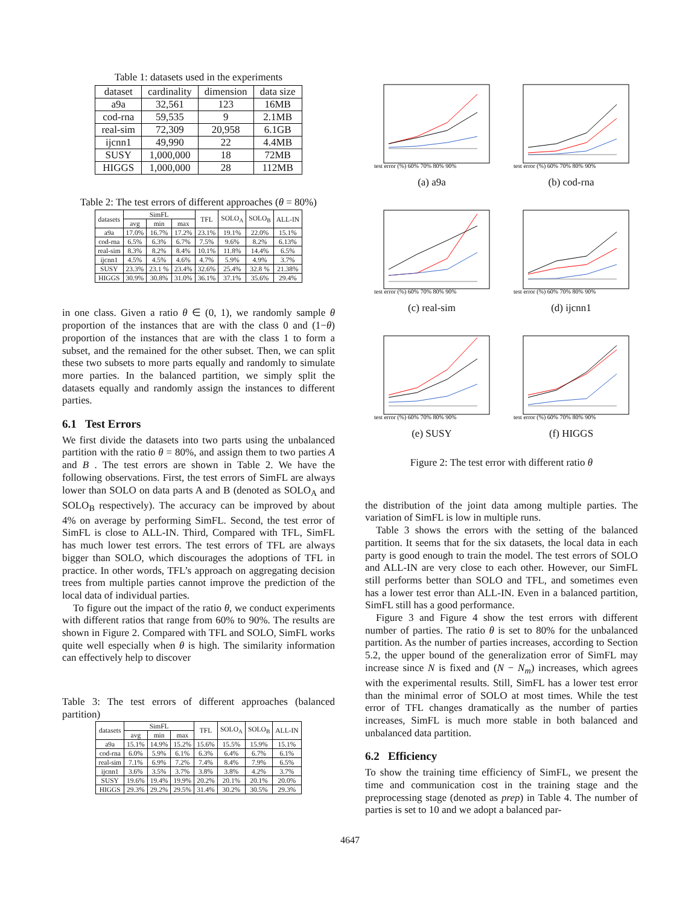Table 1: datasets used in the experiments
| dataset | cardinality | dimension | data size |
| --- | --- | --- | --- |
| a9a | 32,561 | 123 | 16MB |
| cod-rna | 59,535 | 9 | 2.1MB |
| real-sim | 72,309 | 20,958 | 6.1GB |
| ijcnn1 | 49,990 | 22 | 4.4MB |
| SUSY | 1,000,000 | 18 | 72MB |
| HIGGS | 1,000,000 | 28 | 112MB |
Table 2: The test errors of different approaches (θ = 80%)
| datasets | SimFL | | | TFL | SOLO<sub>A</sub> | SOLO<sub>B</sub> | ALL-IN |
| --- | --- | --- | --- | --- | --- | --- | --- |
| | avg | min | max | | | | |
| a9a | 17.0% | 16.7% | 17.2% | 23.1% | 19.1% | 22.0% | 15.1% |
| cod-rna | 6.5% | 6.3% | 6.7% | 7.5% | 9.6% | 8.2% | 6.13% |
| real-sim | 8.3% | 8.2% | 8.4% | 10.1% | 11.8% | 14.4% | 6.5% |
| ijcnn1 | 4.5% | 4.5% | 4.6% | 4.7% | 5.9% | 4.9% | 3.7% |
| SUSY | 23.3% | 23.1 % | 23.4% | 32.6% | 25.4% | 32.8 % | 21.38% |
| HIGGS | 30.9% | 30.8% | 31.0% | 36.1% | 37.1% | 35.6% | 29.4% |
in one class. Given a ratio θ ∈ (0, 1), we randomly sample θ proportion of the instances that are with the class 0 and (1−θ) proportion of the instances that are with the class 1 to form a subset, and the remained for the other subset. Then, we can split these two subsets to more parts equally and randomly to simulate more parties. In the balanced partition, we simply split the datasets equally and randomly assign the instances to different parties.
6.1 Test Errors
We first divide the datasets into two parts using the unbalanced partition with the ratio θ = 80%, and assign them to two parties A and B . The test errors are shown in Table 2. We have the following observations. First, the test errors of SimFL are always lower than SOLO on data parts A and B (denoted as SOLO<sub>A</sub> and SOLO<sub>B</sub> respectively). The accuracy can be improved by about 4% on average by performing SimFL. Second, the test error of SimFL is close to ALL-IN. Third, Compared with TFL, SimFL has much lower test errors. The test errors of TFL are always bigger than SOLO, which discourages the adoptions of TFL in practice. In other words, TFL’s approach on aggregating decision trees from multiple parties cannot improve the prediction of the local data of individual parties.
To figure out the impact of the ratio θ, we conduct experiments with different ratios that range from 60% to 90%. The results are shown in Figure 2. Compared with TFL and SOLO, SimFL works quite well especially when θ is high. The similarity information can effectively help to discover
Table 3: The test errors of different approaches (balanced partition)
| datasets | SimFL | | | TFL | SOLO<sub>A</sub> | SOLO<sub>B</sub> | ALL-IN |
| --- | --- | --- | --- | --- | --- | --- | --- |
| | avg | min | max | | | | |
| a9a | 15.1% | 14.9% | 15.2% | 15.6% | 15.5% | 15.9% | 15.1% |
| cod-rna | 6.0% | 5.9% | 6.1% | 6.3% | 6.4% | 6.7% | 6.1% |
| real-sim | 7.1% | 6.9% | 7.2% | 7.4% | 8.4% | 7.9% | 6.5% |
| ijcnn1 | 3.6% | 3.5% | 3.7% | 3.8% | 3.8% | 4.2% | 3.7% |
| SUSY | 19.6% | 19.4% | 19.9% | 20.2% | 20.1% | 20.1% | 20.0% |
| HIGGS | 29.3% | 29.2% | 29.5% | 31.4% | 30.2% | 30.5% | 29.3% |
test error (%) 60% 70% 80% 90%
(a) a9a
test error (%) 60% 70% 80% 90%
(b) cod-rna
test error (%) 60% 70% 80% 90%
(c) real-sim
test error (%) 60% 70% 80% 90%
(d) ijcnn1
test error (%) 60% 70% 80% 90%
(e) SUSY
test error (%) 60% 70% 80% 90%
(f) HIGGS
Figure 2: The test error with different ratio θ
the distribution of the joint data among multiple parties. The variation of SimFL is low in multiple runs.
Table 3 shows the errors with the setting of the balanced partition. It seems that for the six datasets, the local data in each party is good enough to train the model. The test errors of SOLO and ALL-IN are very close to each other. However, our SimFL still performs better than SOLO and TFL, and sometimes even has a lower test error than ALL-IN. Even in a balanced partition, SimFL still has a good performance.
Figure 3 and Figure 4 show the test errors with different number of parties. The ratio θ is set to 80% for the unbalanced partition. As the number of parties increases, according to Section 5.2, the upper bound of the generalization error of SimFL may increase since N is fixed and (N − N<sub>m</sub>) increases, which agrees with the experimental results. Still, SimFL has a lower test error than the minimal error of SOLO at most times. While the test error of TFL changes dramatically as the number of parties increases, SimFL is much more stable in both balanced and unbalanced data partition.
6.2 Efficiency
To show the training time efficiency of SimFL, we present the time and communication cost in the training stage and the preprocessing stage (denoted as prep) in Table 4. The number of parties is set to 10 and we adopt a balanced par-
4647